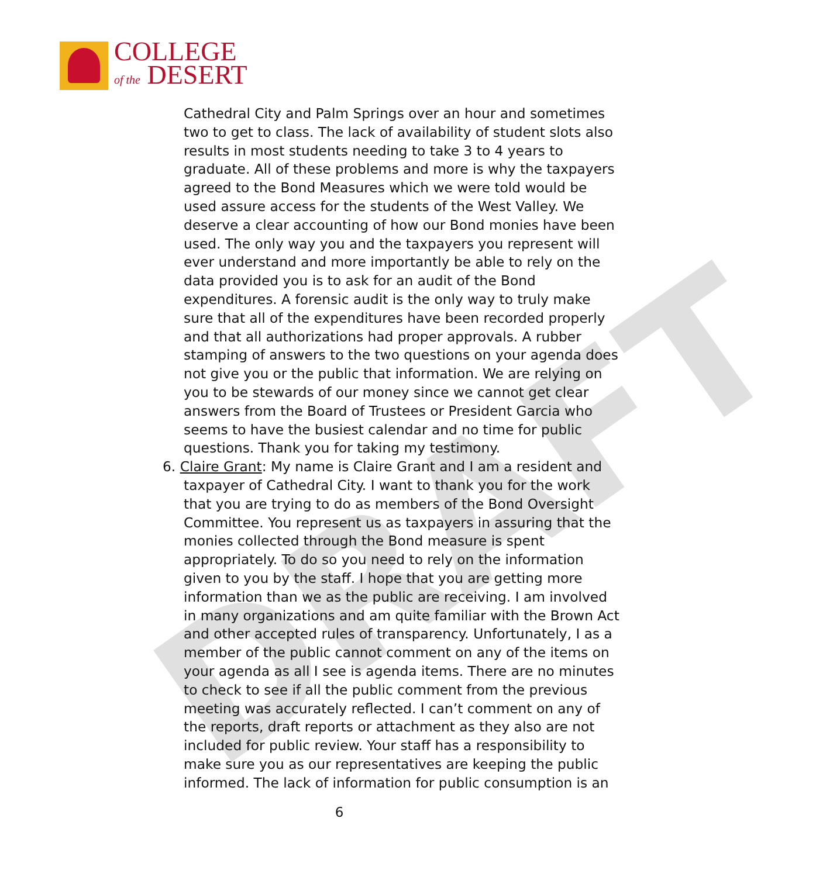COLLEGE
of the DESERT
DRAFT
Cathedral City and Palm Springs over an hour and sometimes two to get to class. The lack of availability of student slots also results in most students needing to take 3 to 4 years to graduate. All of these problems and more is why the taxpayers agreed to the Bond Measures which we were told would be used assure access for the students of the West Valley. We deserve a clear accounting of how our Bond monies have been used. The only way you and the taxpayers you represent will ever understand and more importantly be able to rely on the data provided you is to ask for an audit of the Bond expenditures. A forensic audit is the only way to truly make sure that all of the expenditures have been recorded properly and that all authorizations had proper approvals. A rubber stamping of answers to the two questions on your agenda does not give you or the public that information. We are relying on you to be stewards of our money since we cannot get clear answers from the Board of Trustees or President Garcia who seems to have the busiest calendar and no time for public questions. Thank you for taking my testimony.
6. Claire Grant: My name is Claire Grant and I am a resident and taxpayer of Cathedral City. I want to thank you for the work that you are trying to do as members of the Bond Oversight Committee. You represent us as taxpayers in assuring that the monies collected through the Bond measure is spent appropriately. To do so you need to rely on the information given to you by the staff. I hope that you are getting more information than we as the public are receiving. I am involved in many organizations and am quite familiar with the Brown Act and other accepted rules of transparency. Unfortunately, I as a member of the public cannot comment on any of the items on your agenda as all I see is agenda items. There are no minutes to check to see if all the public comment from the previous meeting was accurately reflected. I can’t comment on any of the reports, draft reports or attachment as they also are not included for public review. Your staff has a responsibility to make sure you as our representatives are keeping the public informed. The lack of information for public consumption is an
6